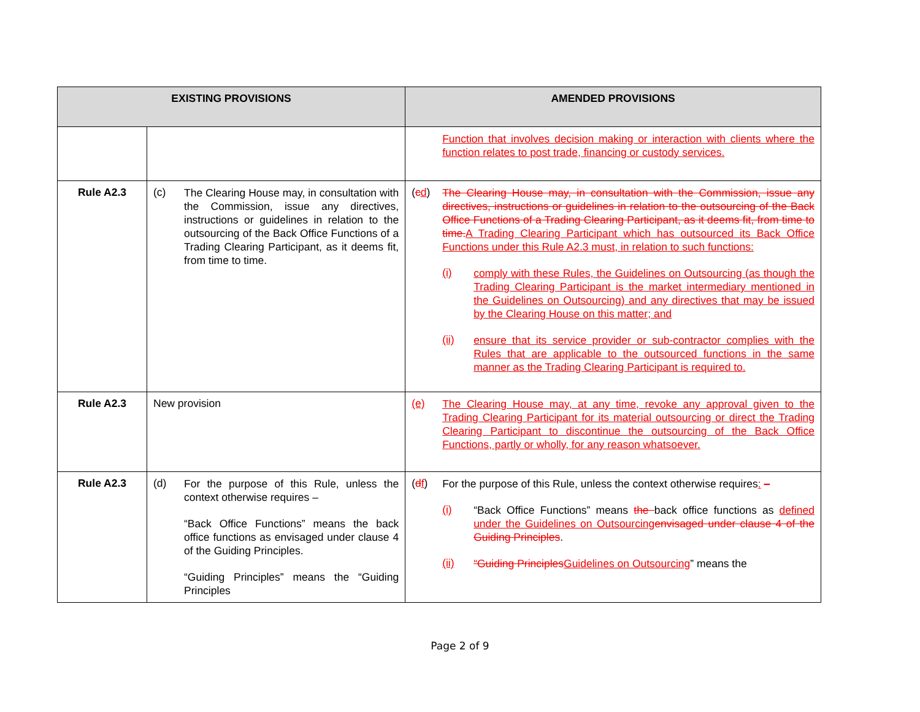| EXISTING PROVISIONS | | AMENDED PROVISIONS |
| --- | --- | --- |
| | | Function that involves decision making or interaction with clients where the function relates to post trade, financing or custody services. |
| Rule A2.3 | (c) The Clearing House may, in consultation with the Commission, issue any directives, instructions or guidelines in relation to the outsourcing of the Back Office Functions of a Trading Clearing Participant, as it deems fit, from time to time. | ( c d ) The Clearing House may, in consultation with the Commission, issue any directives, instructions or guidelines in relation to the outsourcing of the Back Office Functions of a Trading Clearing Participant, as it deems fit, from time to time. A Trading Clearing Participant which has outsourced its Back Office Functions under this Rule A2.3 must, in relation to such functions: (i) comply with these Rules, the Guidelines on Outsourcing (as though the Trading Clearing Participant is the market intermediary mentioned in the Guidelines on Outsourcing) and any directives that may be issued by the Clearing House on this matter; and (ii) ensure that its service provider or sub-contractor complies with the Rules that are applicable to the outsourced functions in the same manner as the Trading Clearing Participant is required to. |
| Rule A2.3 | New provision | (e) The Clearing House may, at any time, revoke any approval given to the Trading Clearing Participant for its material outsourcing or direct the Trading Clearing Participant to discontinue the outsourcing of the Back Office Functions, partly or wholly, for any reason whatsoever. |
| Rule A2.3 | (d) For the purpose of this Rule, unless the context otherwise requires – “Back Office Functions” means the back office functions as envisaged under clause 4 of the Guiding Principles. “Guiding Principles” means the “Guiding Principles | ( d f ) For the purpose of this Rule, unless the context otherwise requires : – (i) “Back Office Functions” means the back office functions as defined under the Guidelines on Outsourcing envisaged under clause 4 of the Guiding Principles . (ii) “Guiding Principles Guidelines on Outsourcing ” means the |
Page 2 of 9